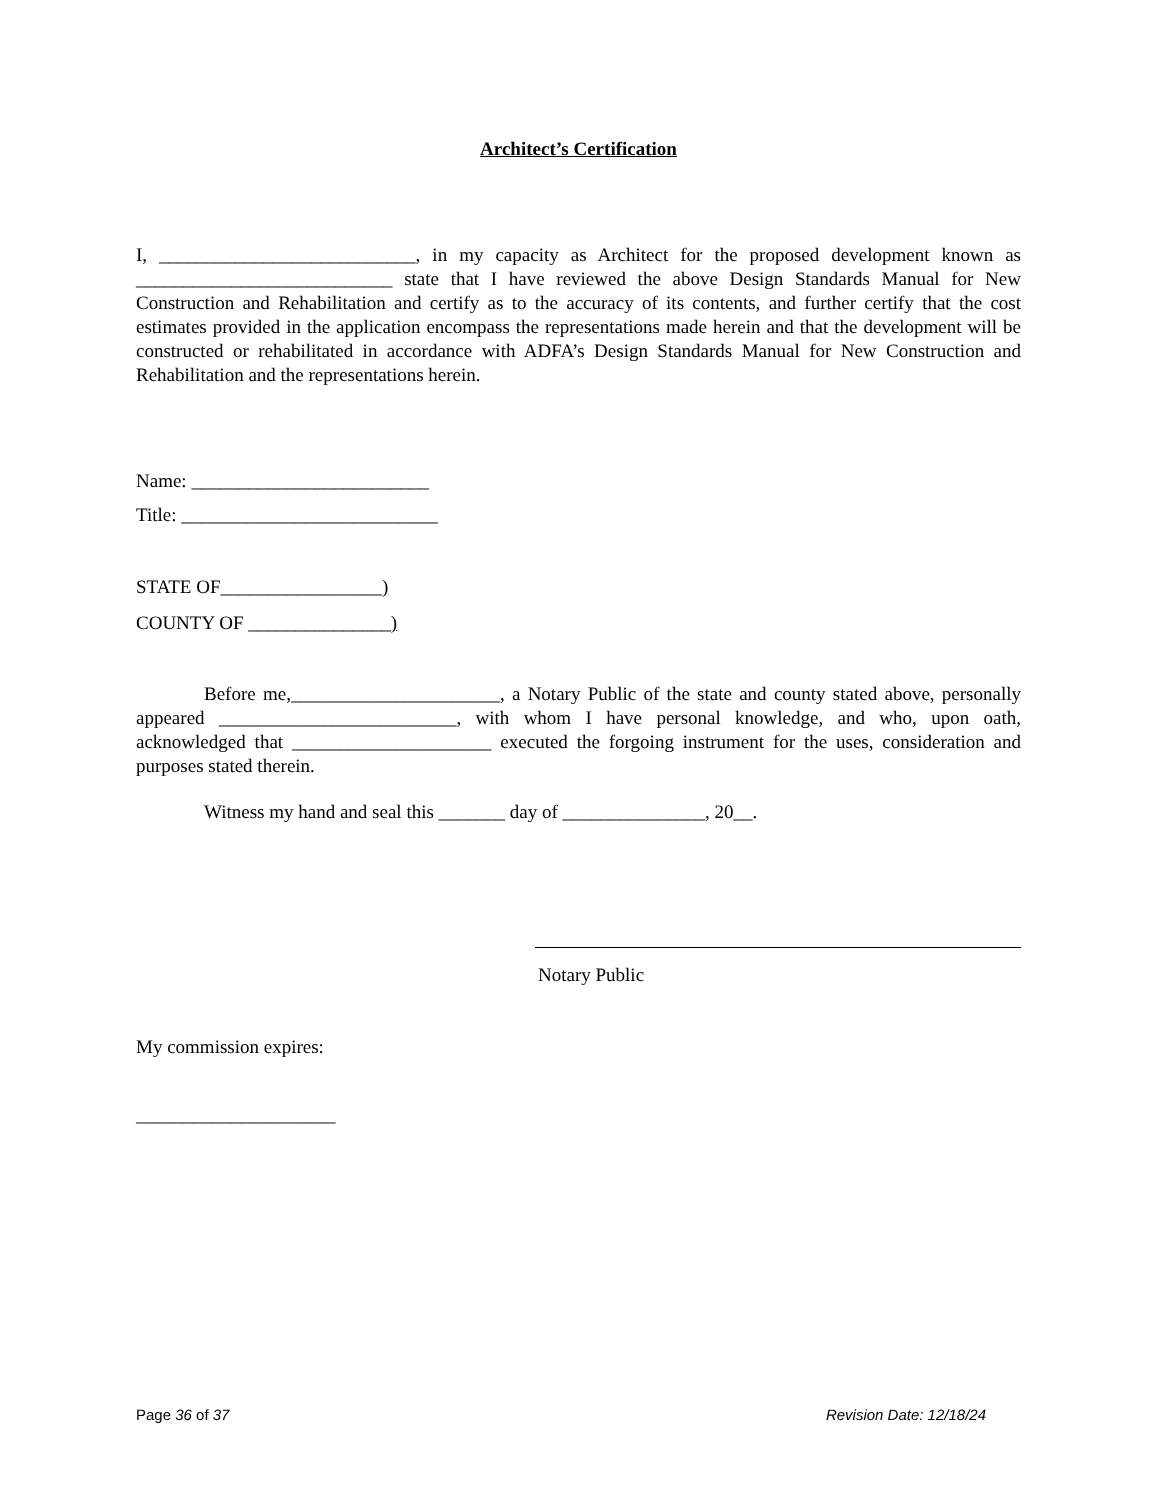Architect’s Certification
I, ___________________________, in my capacity as Architect for the proposed development known as ___________________________ state that I have reviewed the above Design Standards Manual for New Construction and Rehabilitation and certify as to the accuracy of its contents, and further certify that the cost estimates provided in the application encompass the representations made herein and that the development will be constructed or rehabilitated in accordance with ADFA’s Design Standards Manual for New Construction and Rehabilitation and the representations herein.
Name: _________________________
Title: ___________________________
STATE OF_________________)
COUNTY OF _______________)
Before me,______________________, a Notary Public of the state and county stated above, personally appeared _________________________, with whom I have personal knowledge, and who, upon oath, acknowledged that _____________________ executed the forgoing instrument for the uses, consideration and purposes stated therein.
Witness my hand and seal this _______ day of _______________, 20__.
Notary Public
My commission expires:
_____________________
Page 36 of 37 Revision Date: 12/18/24